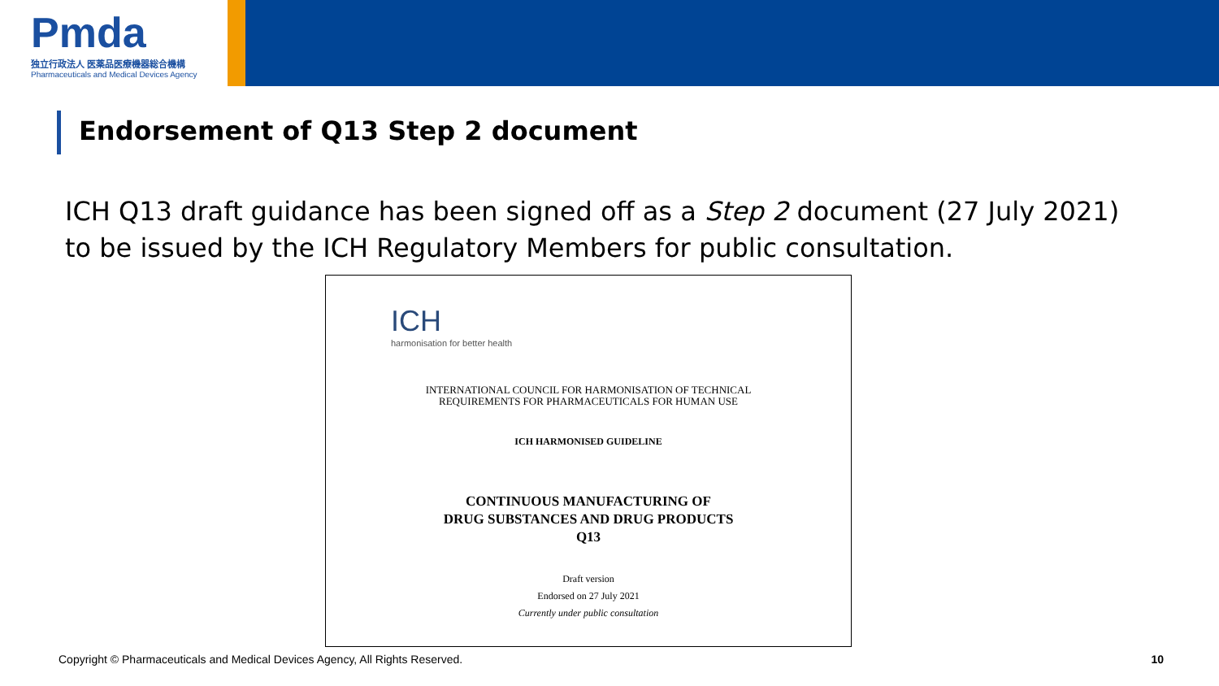Pmda
独立行政法人 医薬品医療機器総合機構
Pharmaceuticals and Medical Devices Agency
Endorsement of Q13 Step 2 document
ICH Q13 draft guidance has been signed off as a Step 2 document (27 July 2021) to be issued by the ICH Regulatory Members for public consultation.
ICH
harmonisation for better health
INTERNATIONAL COUNCIL FOR HARMONISATION OF TECHNICAL
REQUIREMENTS FOR PHARMACEUTICALS FOR HUMAN USE
ICH HARMONISED GUIDELINE
CONTINUOUS MANUFACTURING OF
DRUG SUBSTANCES AND DRUG PRODUCTS
Q13
Draft version
Endorsed on 27 July 2021
Currently under public consultation
Copyright © Pharmaceuticals and Medical Devices Agency, All Rights Reserved.
10